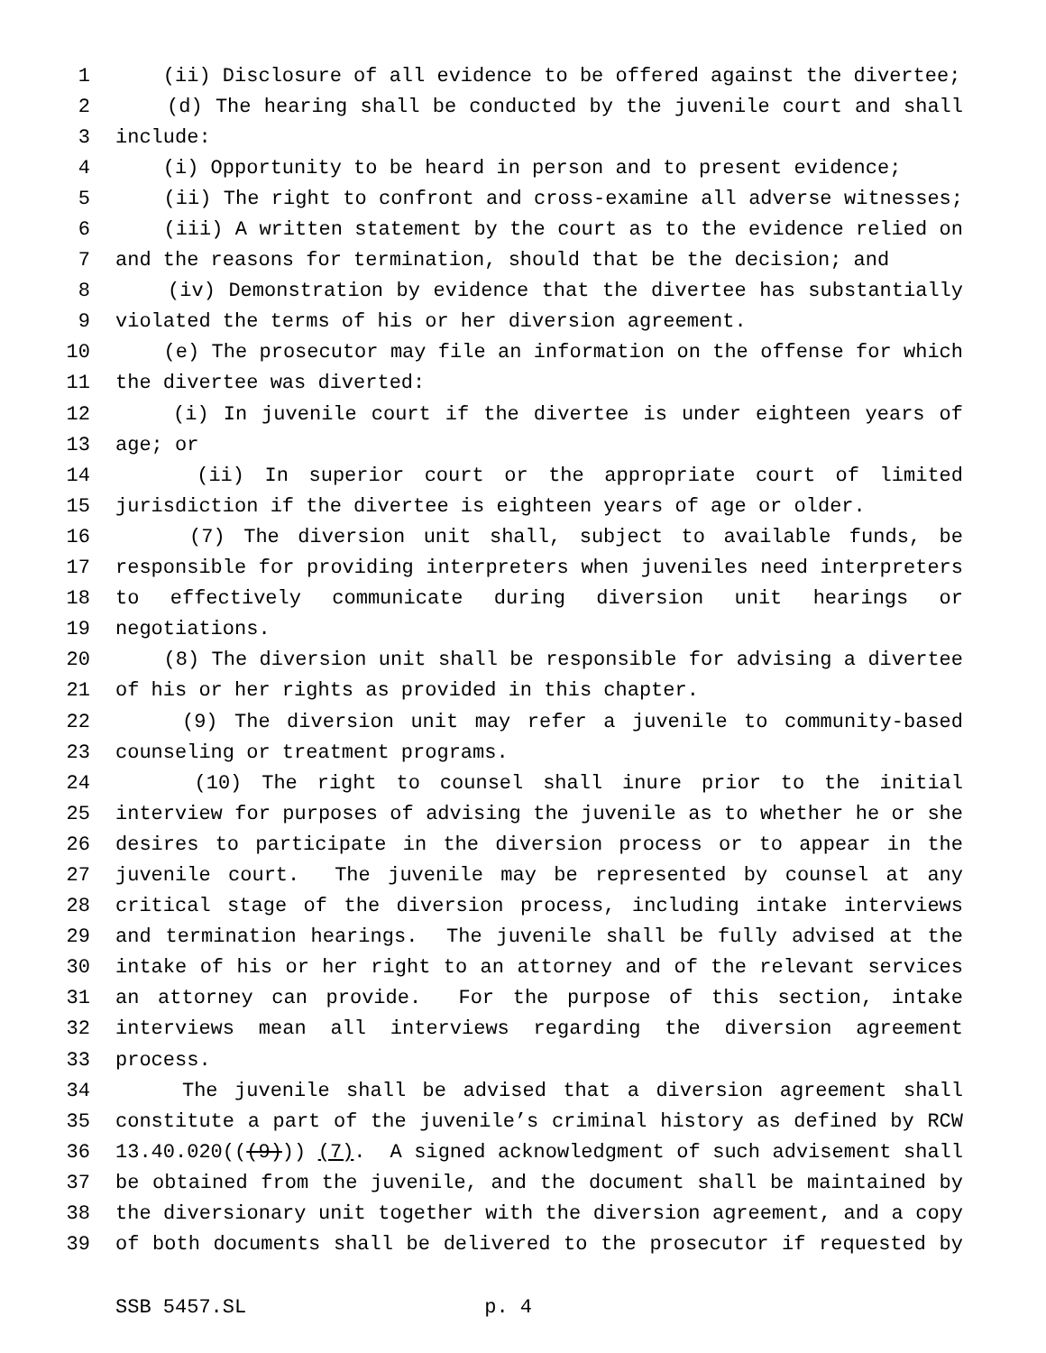1 (ii) Disclosure of all evidence to be offered against the divertee;
2 (d) The hearing shall be conducted by the juvenile court and shall
3 include:
4 (i) Opportunity to be heard in person and to present evidence;
5 (ii) The right to confront and cross-examine all adverse witnesses;
6 (iii) A written statement by the court as to the evidence relied on
7 and the reasons for termination, should that be the decision; and
8 (iv) Demonstration by evidence that the divertee has substantially
9 violated the terms of his or her diversion agreement.
10 (e) The prosecutor may file an information on the offense for which
11 the divertee was diverted:
12 (i) In juvenile court if the divertee is under eighteen years of
13 age; or
14 (ii) In superior court or the appropriate court of limited
15 jurisdiction if the divertee is eighteen years of age or older.
16 (7) The diversion unit shall, subject to available funds, be
17 responsible for providing interpreters when juveniles need interpreters
18 to effectively communicate during diversion unit hearings or
19 negotiations.
20 (8) The diversion unit shall be responsible for advising a divertee
21 of his or her rights as provided in this chapter.
22 (9) The diversion unit may refer a juvenile to community-based
23 counseling or treatment programs.
24 (10) The right to counsel shall inure prior to the initial
25 interview for purposes of advising the juvenile as to whether he or she
26 desires to participate in the diversion process or to appear in the
27 juvenile court. The juvenile may be represented by counsel at any
28 critical stage of the diversion process, including intake interviews
29 and termination hearings. The juvenile shall be fully advised at the
30 intake of his or her right to an attorney and of the relevant services
31 an attorney can provide. For the purpose of this section, intake
32 interviews mean all interviews regarding the diversion agreement
33 process.
34 The juvenile shall be advised that a diversion agreement shall
35 constitute a part of the juvenile’s criminal history as defined by RCW
36 13.40.020(((9))) (7). A signed acknowledgment of such advisement shall
37 be obtained from the juvenile, and the document shall be maintained by
38 the diversionary unit together with the diversion agreement, and a copy
39 of both documents shall be delivered to the prosecutor if requested by
SSB 5457.SL p. 4